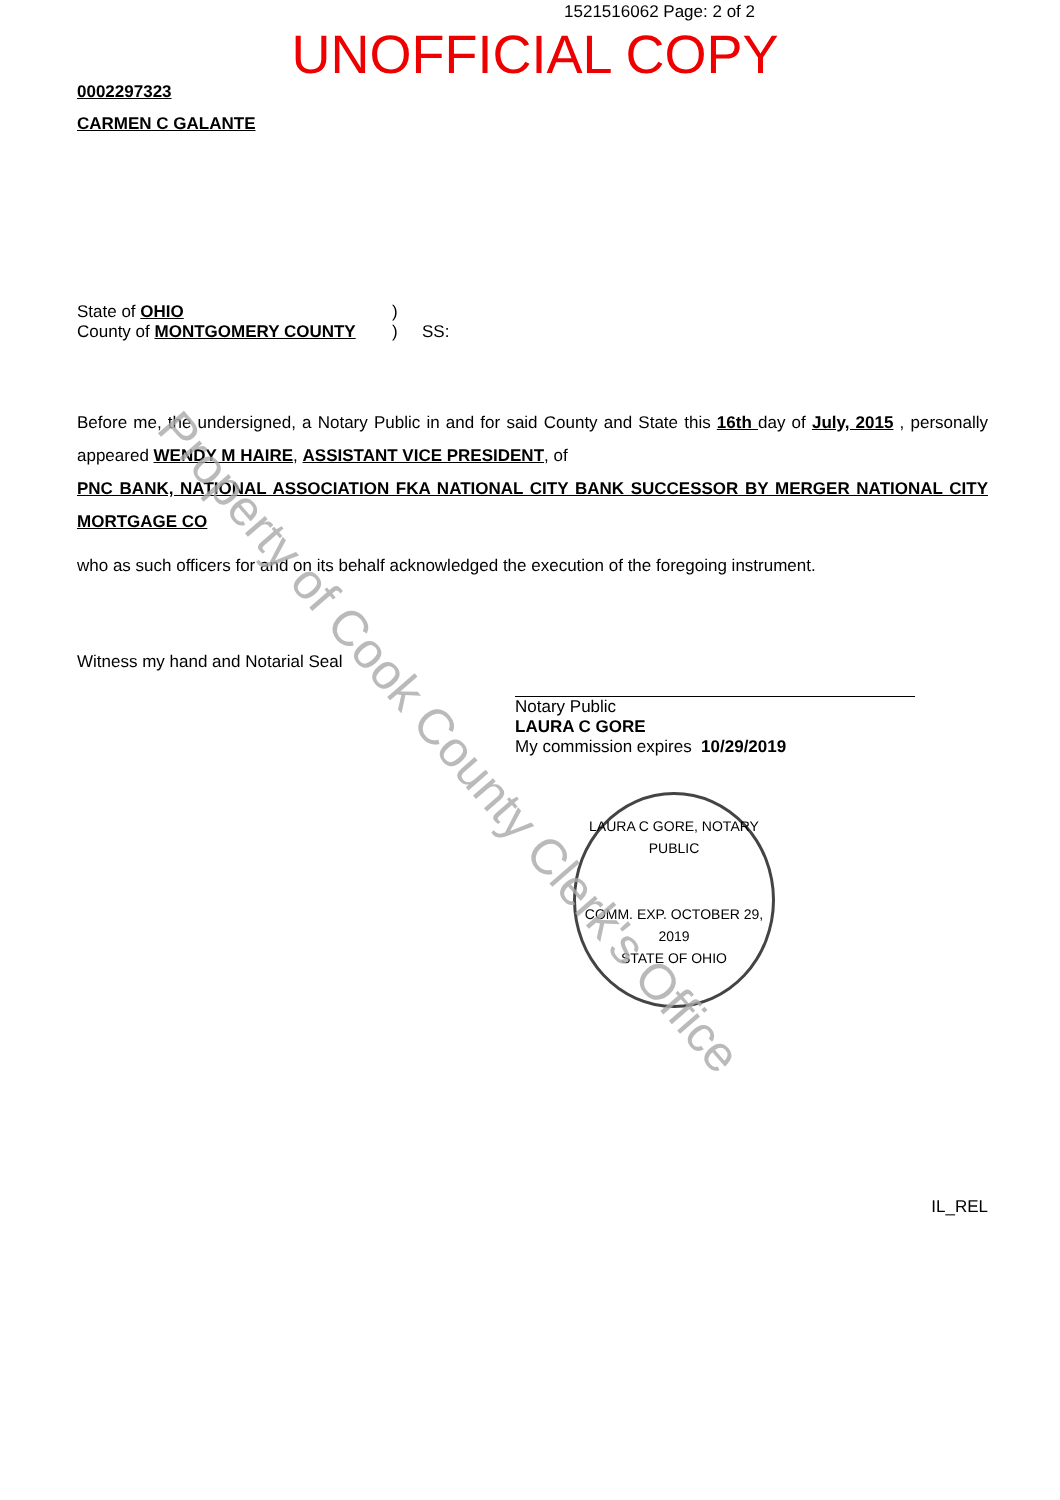1521516062 Page: 2 of 2
UNOFFICIAL COPY
0002297323
CARMEN C GALANTE
State of OHIO
County of MONTGOMERY COUNTY
)
)
SS:
Before me, the undersigned, a Notary Public in and for said County and State this 16th day of July, 2015 , personally appeared WENDY M HAIRE, ASSISTANT VICE PRESIDENT, of
PNC BANK, NATIONAL ASSOCIATION FKA NATIONAL CITY BANK SUCCESSOR BY MERGER NATIONAL CITY MORTGAGE CO
who as such officers for and on its behalf acknowledged the execution of the foregoing instrument.
Witness my hand and Notarial Seal
Notary Public
LAURA C GORE
My commission expires 10/29/2019
IL_REL
LAURA C GORE, NOTARY PUBLIC
COMM. EXP. OCTOBER 29, 2019
STATE OF OHIO
Property of Cook County Clerk's Office